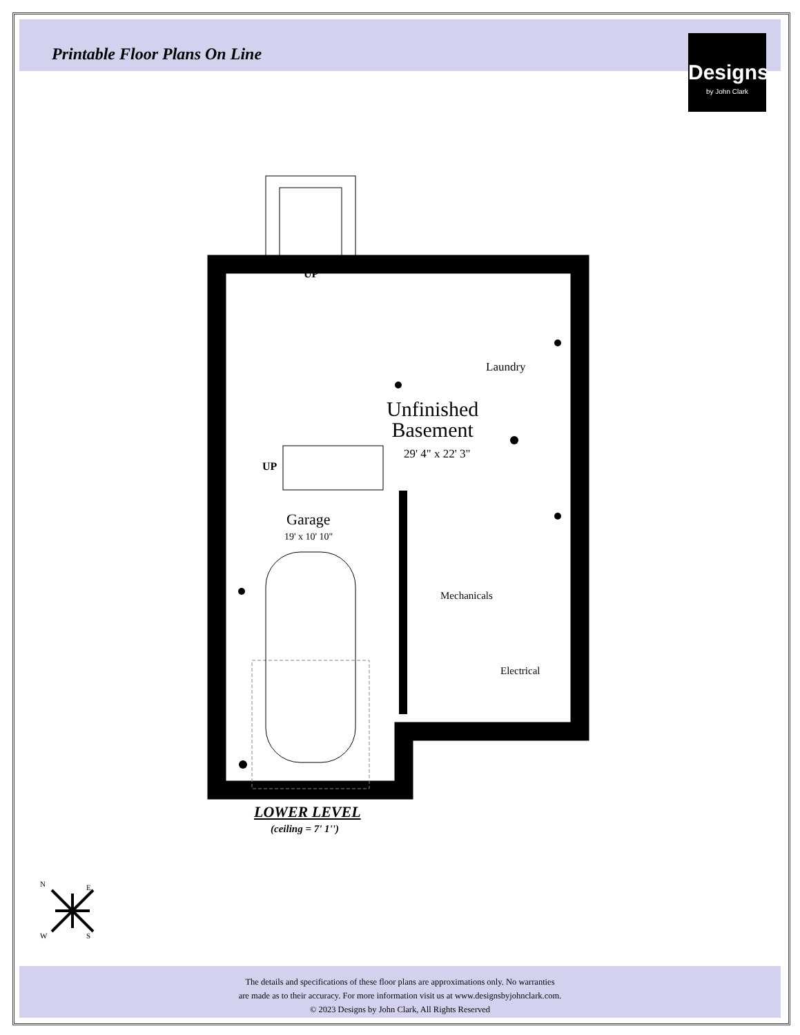Printable Floor Plans On Line
Designs
by John Clark
UP
UP
Laundry
Unfinished
Basement
29' 4" x 22' 3"
Garage
19' x 10' 10"
Mechanicals
Electrical
LOWER LEVEL
(ceiling = 7' 1'')
N E
W S
The details and specifications of these floor plans are approximations only. No warranties
are made as to their accuracy. For more information visit us at www.designsbyjohnclark.com.
© 2023 Designs by John Clark, All Rights Reserved